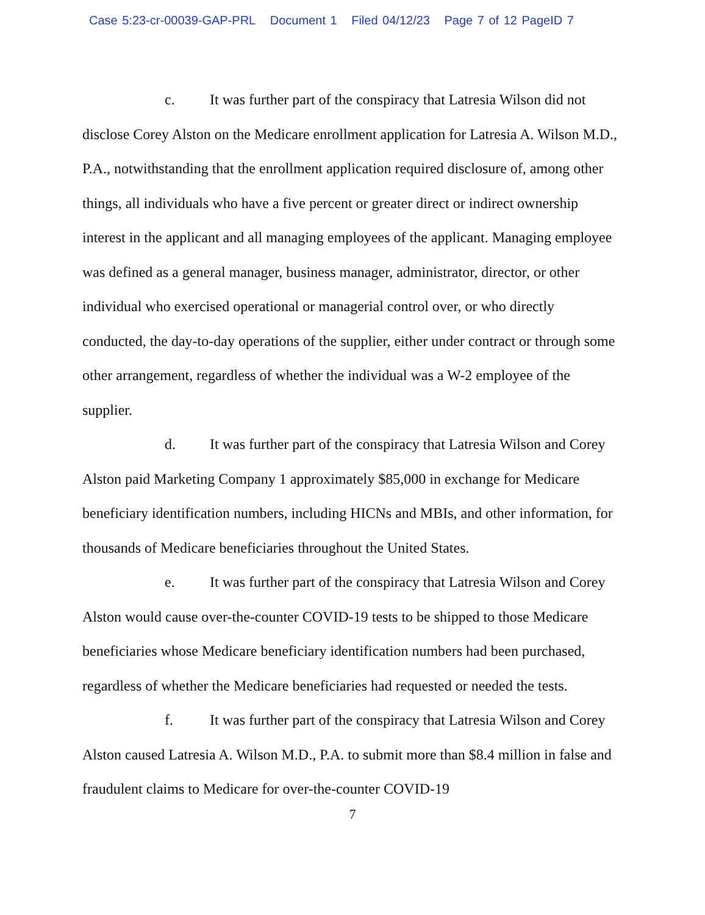Case 5:23-cr-00039-GAP-PRL Document 1 Filed 04/12/23 Page 7 of 12 PageID 7
c. It was further part of the conspiracy that Latresia Wilson did not disclose Corey Alston on the Medicare enrollment application for Latresia A. Wilson M.D., P.A., notwithstanding that the enrollment application required disclosure of, among other things, all individuals who have a five percent or greater direct or indirect ownership interest in the applicant and all managing employees of the applicant. Managing employee was defined as a general manager, business manager, administrator, director, or other individual who exercised operational or managerial control over, or who directly conducted, the day-to-day operations of the supplier, either under contract or through some other arrangement, regardless of whether the individual was a W-2 employee of the supplier.
d. It was further part of the conspiracy that Latresia Wilson and Corey Alston paid Marketing Company 1 approximately $85,000 in exchange for Medicare beneficiary identification numbers, including HICNs and MBIs, and other information, for thousands of Medicare beneficiaries throughout the United States.
e. It was further part of the conspiracy that Latresia Wilson and Corey Alston would cause over-the-counter COVID-19 tests to be shipped to those Medicare beneficiaries whose Medicare beneficiary identification numbers had been purchased, regardless of whether the Medicare beneficiaries had requested or needed the tests.
f. It was further part of the conspiracy that Latresia Wilson and Corey Alston caused Latresia A. Wilson M.D., P.A. to submit more than $8.4 million in false and fraudulent claims to Medicare for over-the-counter COVID-19
7